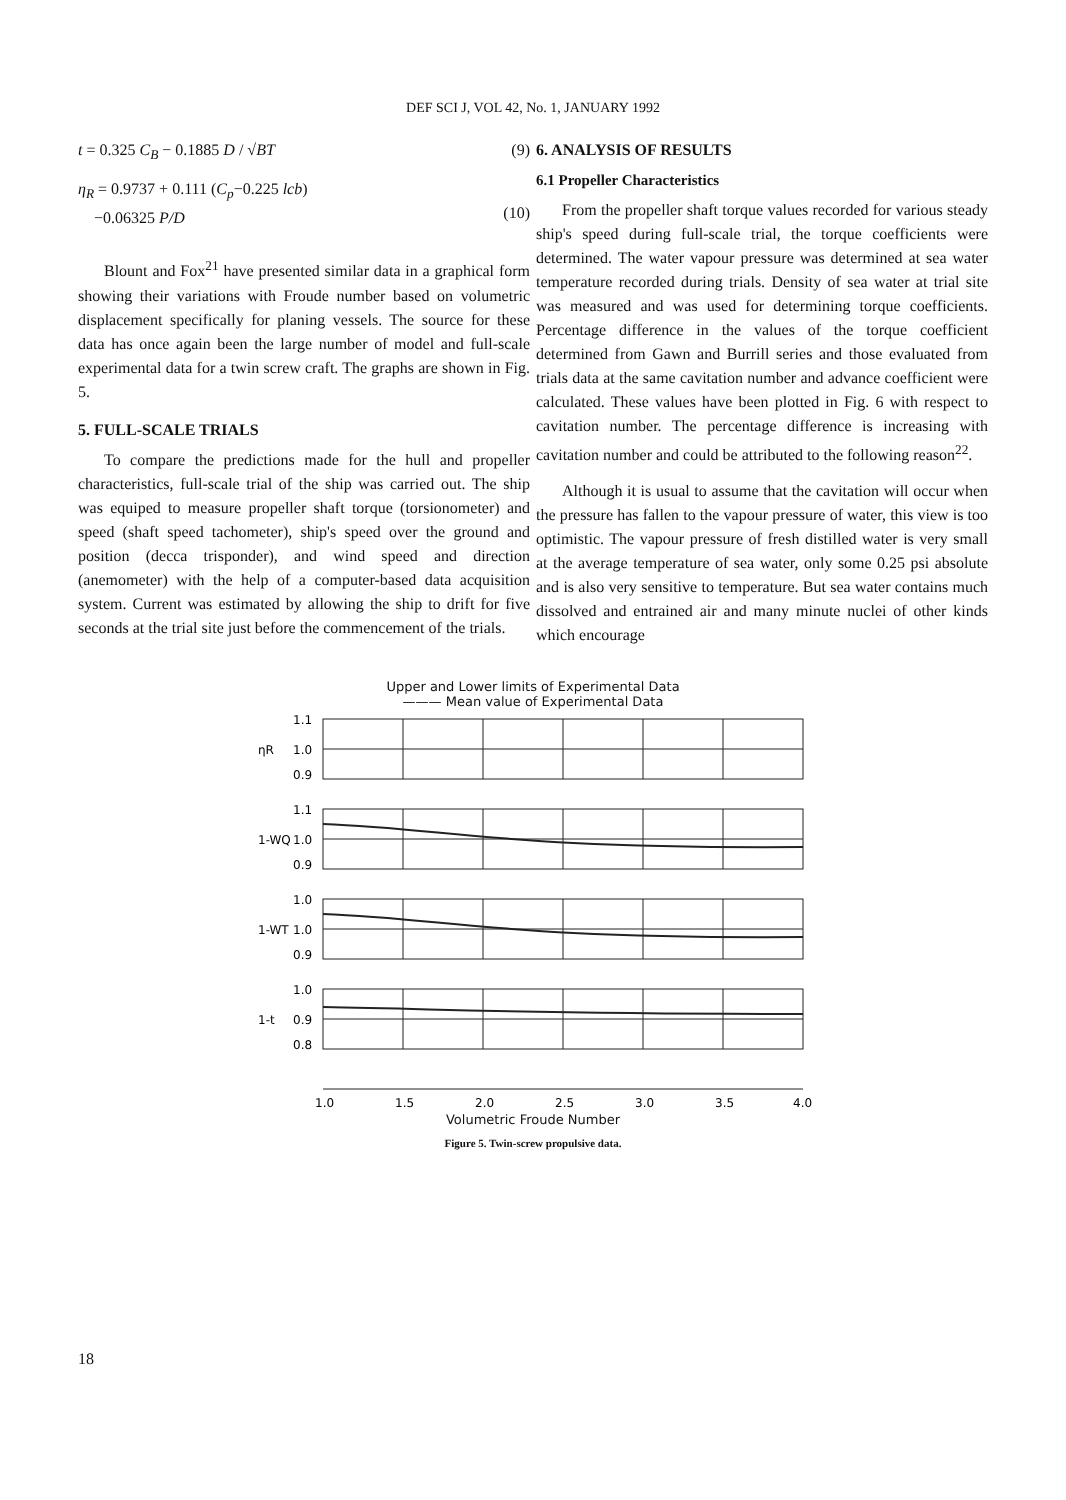DEF SCI J, VOL 42, No. 1, JANUARY 1992
t = 0.325 C<sub>B</sub> − 0.1885 D / √BT (9)
η<sub>R</sub> = 0.9737 + 0.111 (C<sub>p</sub>−0.225 lcb)
−0.06325 P/D
(10)
Blount and Fox<sup>21</sup> have presented similar data in a graphical form showing their variations with Froude number based on volumetric displacement specifically for planing vessels. The source for these data has once again been the large number of model and full-scale experimental data for a twin screw craft. The graphs are shown in Fig. 5.
5. FULL-SCALE TRIALS
To compare the predictions made for the hull and propeller characteristics, full-scale trial of the ship was carried out. The ship was equiped to measure propeller shaft torque (torsionometer) and speed (shaft speed tachometer), ship's speed over the ground and position (decca trisponder), and wind speed and direction (anemometer) with the help of a computer-based data acquisition system. Current was estimated by allowing the ship to drift for five seconds at the trial site just before the commencement of the trials.
6. ANALYSIS OF RESULTS
6.1 Propeller Characteristics
From the propeller shaft torque values recorded for various steady ship's speed during full-scale trial, the torque coefficients were determined. The water vapour pressure was determined at sea water temperature recorded during trials. Density of sea water at trial site was measured and was used for determining torque coefficients. Percentage difference in the values of the torque coefficient determined from Gawn and Burrill series and those evaluated from trials data at the same cavitation number and advance coefficient were calculated. These values have been plotted in Fig. 6 with respect to cavitation number. The percentage difference is increasing with cavitation number and could be attributed to the following reason<sup>22</sup>.
Although it is usual to assume that the cavitation will occur when the pressure has fallen to the vapour pressure of water, this view is too optimistic. The vapour pressure of fresh distilled water is very small at the average temperature of sea water, only some 0.25 psi absolute and is also very sensitive to temperature. But sea water contains much dissolved and entrained air and many minute nuclei of other kinds which encourage
Upper and Lower limits of Experimental Data
——— Mean value of Experimental Data
1.1
1.0
0.9
ηR
1.1
1.0
0.9
1-WQ
1.0
1.0
0.9
1-WT
1.0
0.9
0.8
1-t
1.0
1.5
2.0
2.5
3.0
3.5
4.0
Volumetric Froude Number
Figure 5. Twin-screw propulsive data.
18